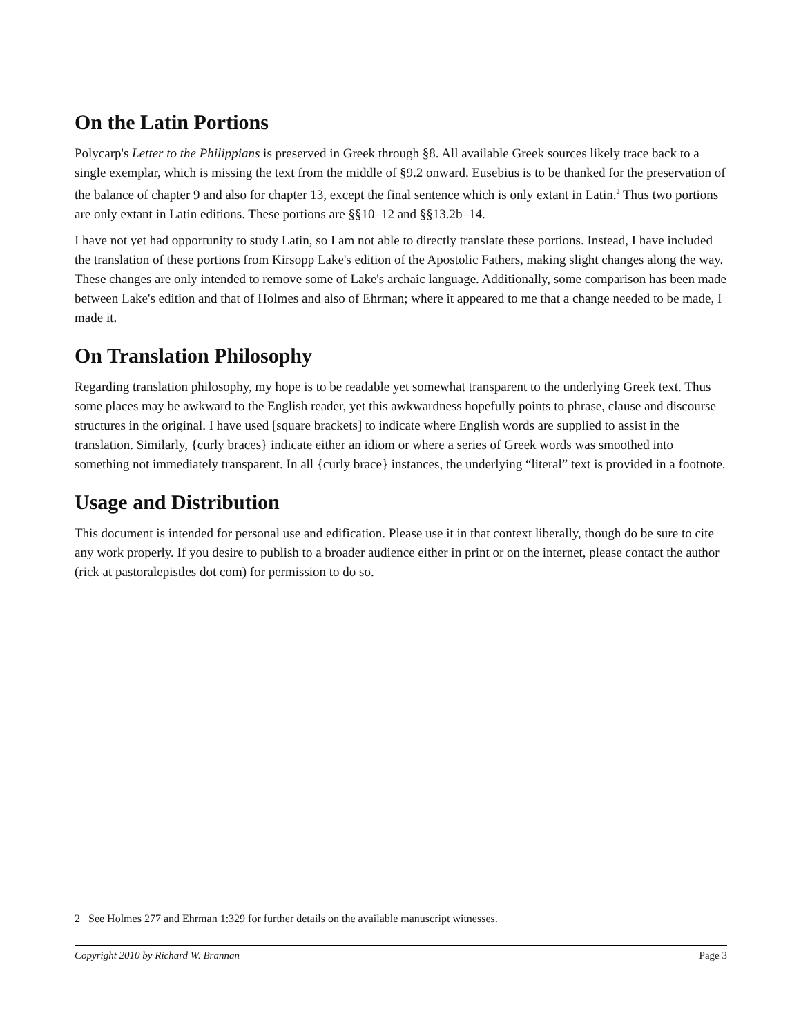On the Latin Portions
Polycarp's Letter to the Philippians is preserved in Greek through §8. All available Greek sources likely trace back to a single exemplar, which is missing the text from the middle of §9.2 onward. Eusebius is to be thanked for the preservation of the balance of chapter 9 and also for chapter 13, except the final sentence which is only extant in Latin.<sup>2</sup> Thus two portions are only extant in Latin editions. These portions are §§10–12 and §§13.2b–14.
I have not yet had opportunity to study Latin, so I am not able to directly translate these portions. Instead, I have included the translation of these portions from Kirsopp Lake's edition of the Apostolic Fathers, making slight changes along the way. These changes are only intended to remove some of Lake's archaic language. Additionally, some comparison has been made between Lake's edition and that of Holmes and also of Ehrman; where it appeared to me that a change needed to be made, I made it.
On Translation Philosophy
Regarding translation philosophy, my hope is to be readable yet somewhat transparent to the underlying Greek text. Thus some places may be awkward to the English reader, yet this awkwardness hopefully points to phrase, clause and discourse structures in the original. I have used [square brackets] to indicate where English words are supplied to assist in the translation. Similarly, {curly braces} indicate either an idiom or where a series of Greek words was smoothed into something not immediately transparent. In all {curly brace} instances, the underlying “literal” text is provided in a footnote.
Usage and Distribution
This document is intended for personal use and edification. Please use it in that context liberally, though do be sure to cite any work properly. If you desire to publish to a broader audience either in print or on the internet, please contact the author (rick at pastoralepistles dot com) for permission to do so.
2 See Holmes 277 and Ehrman 1:329 for further details on the available manuscript witnesses.
Copyright 2010 by Richard W. Brannan Page 3